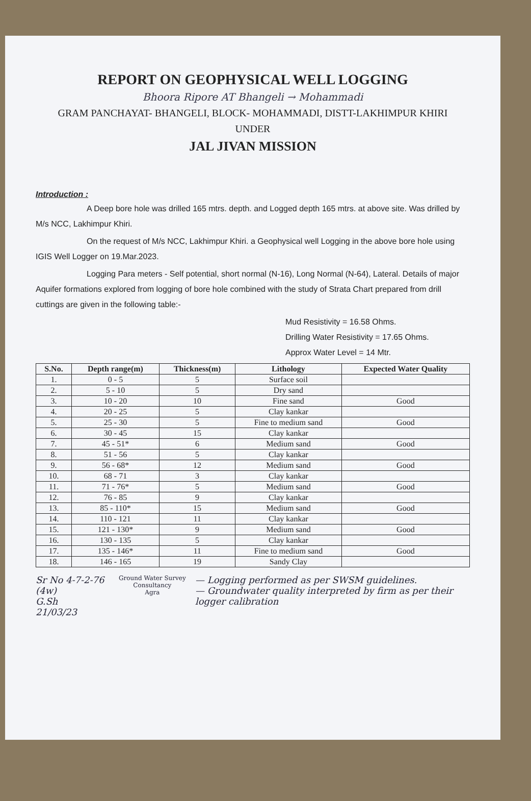REPORT ON GEOPHYSICAL WELL LOGGING
Bhoora Ripore AT Bhangeli → Mohammadi
GRAM PANCHAYAT- BHANGELI, BLOCK- MOHAMMADI, DISTT-LAKHIMPUR KHIRI
UNDER
JAL JIVAN MISSION
Introduction :
A Deep bore hole was drilled 165 mtrs. depth. and Logged depth 165 mtrs. at above site. Was drilled by M/s NCC, Lakhimpur Khiri.
On the request of M/s NCC, Lakhimpur Khiri. a Geophysical well Logging in the above bore hole using IGIS Well Logger on 19.Mar.2023.
Logging Para meters - Self potential, short normal (N-16), Long Normal (N-64), Lateral. Details of major Aquifer formations explored from logging of bore hole combined with the study of Strata Chart prepared from drill cuttings are given in the following table:-
Mud Resistivity = 16.58 Ohms.
Drilling Water Resistivity = 17.65 Ohms.
Approx Water Level = 14 Mtr.
| S.No. | Depth range(m) | Thickness(m) | Lithology | Expected Water Quality |
| --- | --- | --- | --- | --- |
| 1. | 0 - 5 | 5 | Surface soil | |
| 2. | 5 - 10 | 5 | Dry sand | |
| 3. | 10 - 20 | 10 | Fine sand | Good |
| 4. | 20 - 25 | 5 | Clay kankar | |
| 5. | 25 - 30 | 5 | Fine to medium sand | Good |
| 6. | 30 - 45 | 15 | Clay kankar | |
| 7. | 45 - 51* | 6 | Medium sand | Good |
| 8. | 51 - 56 | 5 | Clay kankar | |
| 9. | 56 - 68* | 12 | Medium sand | Good |
| 10. | 68 - 71 | 3 | Clay kankar | |
| 11. | 71 - 76* | 5 | Medium sand | Good |
| 12. | 76 - 85 | 9 | Clay kankar | |
| 13. | 85 - 110* | 15 | Medium sand | Good |
| 14. | 110 - 121 | 11 | Clay kankar | |
| 15. | 121 - 130* | 9 | Medium sand | Good |
| 16. | 130 - 135 | 5 | Clay kankar | |
| 17. | 135 - 146* | 11 | Fine to medium sand | Good |
| 18. | 146 - 165 | 19 | Sandy Clay | |
Sr No 4-7-2-76 (4w)
G.Sh
21/03/23
Ground Water Survey Consultancy
Agra
— Logging performed as per SWSM guidelines.
— Groundwater quality interpreted by firm as per their logger calibration